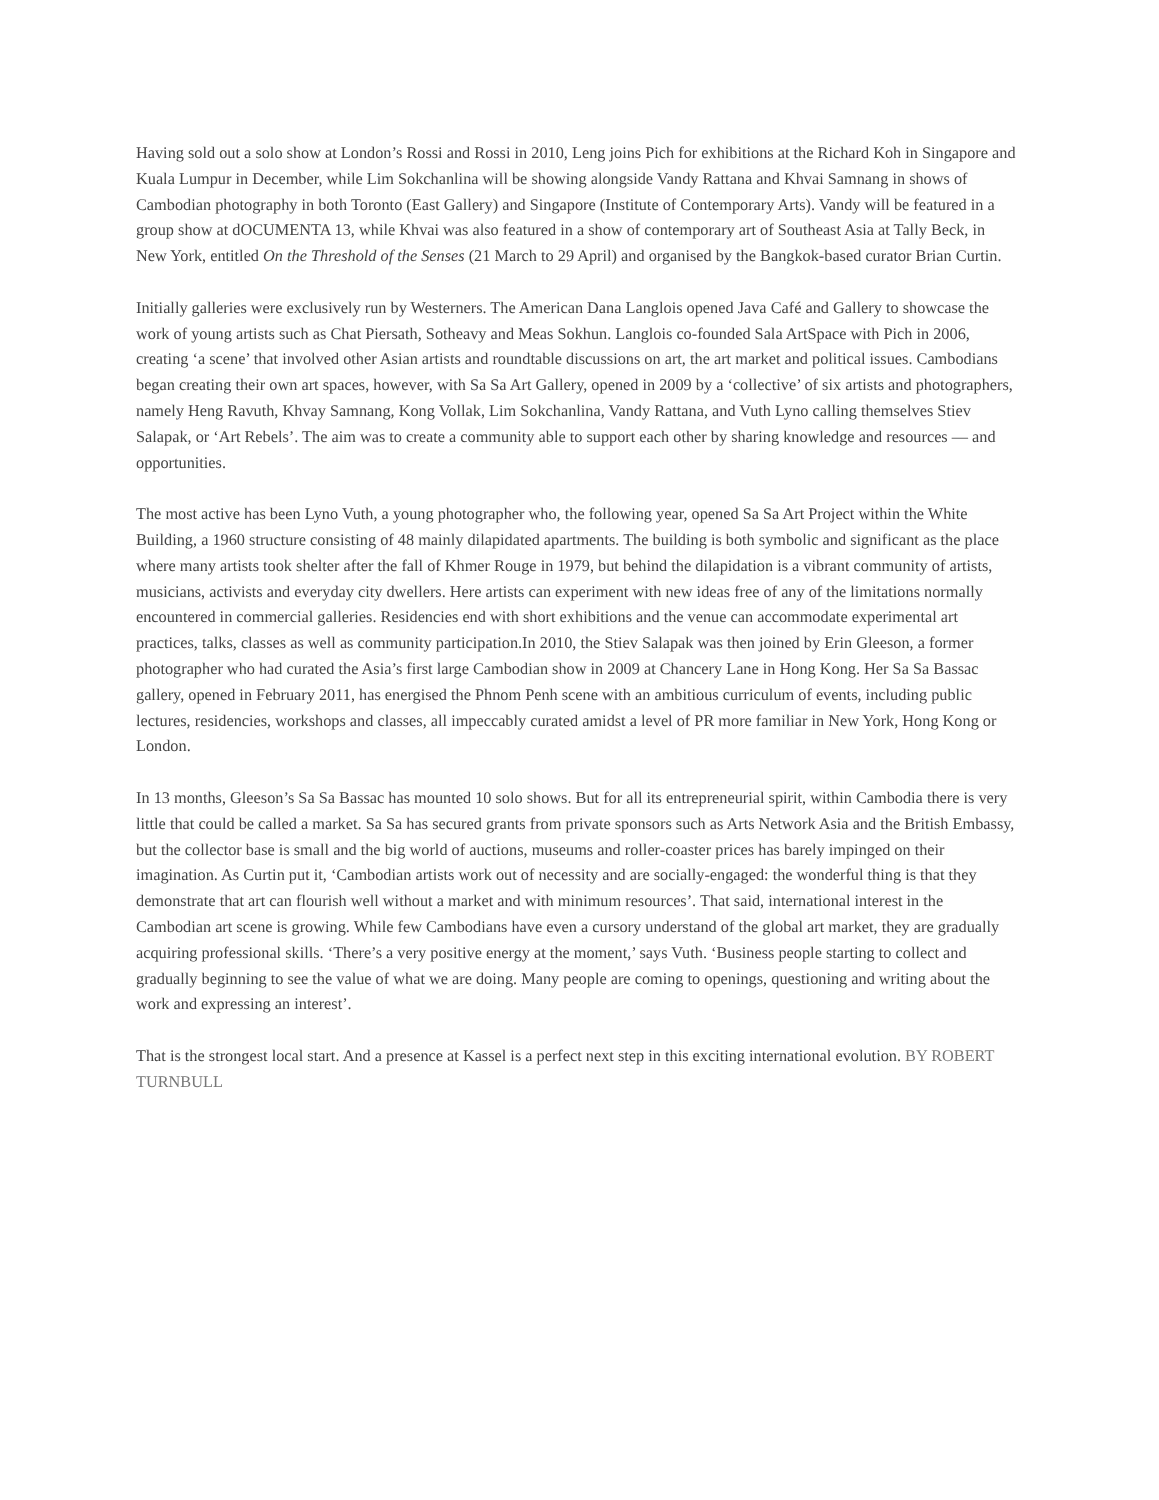Having sold out a solo show at London’s Rossi and Rossi in 2010, Leng joins Pich for exhibitions at the Richard Koh in Singapore and Kuala Lumpur in December, while Lim Sokchanlina will be showing alongside Vandy Rattana and Khvai Samnang in shows of Cambodian photography in both Toronto (East Gallery) and Singapore (Institute of Contemporary Arts). Vandy will be featured in a group show at dOCUMENTA 13, while Khvai was also featured in a show of contemporary art of Southeast Asia at Tally Beck, in New York, entitled On the Threshold of the Senses (21 March to 29 April) and organised by the Bangkok-based curator Brian Curtin.
Initially galleries were exclusively run by Westerners. The American Dana Langlois opened Java Café and Gallery to showcase the work of young artists such as Chat Piersath, Sotheavy and Meas Sokhun. Langlois co-founded Sala ArtSpace with Pich in 2006, creating ‘a scene’ that involved other Asian artists and roundtable discussions on art, the art market and political issues. Cambodians began creating their own art spaces, however, with Sa Sa Art Gallery, opened in 2009 by a ‘collective’ of six artists and photographers, namely Heng Ravuth, Khvay Samnang, Kong Vollak, Lim Sokchanlina, Vandy Rattana, and Vuth Lyno calling themselves Stiev Salapak, or ‘Art Rebels’. The aim was to create a community able to support each other by sharing knowledge and resources — and opportunities.
The most active has been Lyno Vuth, a young photographer who, the following year, opened Sa Sa Art Project within the White Building, a 1960 structure consisting of 48 mainly dilapidated apartments. The building is both symbolic and significant as the place where many artists took shelter after the fall of Khmer Rouge in 1979, but behind the dilapidation is a vibrant community of artists, musicians, activists and everyday city dwellers. Here artists can experiment with new ideas free of any of the limitations normally encountered in commercial galleries. Residencies end with short exhibitions and the venue can accommodate experimental art practices, talks, classes as well as community participation.In 2010, the Stiev Salapak was then joined by Erin Gleeson, a former photographer who had curated the Asia’s first large Cambodian show in 2009 at Chancery Lane in Hong Kong. Her Sa Sa Bassac gallery, opened in February 2011, has energised the Phnom Penh scene with an ambitious curriculum of events, including public lectures, residencies, workshops and classes, all impeccably curated amidst a level of PR more familiar in New York, Hong Kong or London.
In 13 months, Gleeson’s Sa Sa Bassac has mounted 10 solo shows. But for all its entrepreneurial spirit, within Cambodia there is very little that could be called a market. Sa Sa has secured grants from private sponsors such as Arts Network Asia and the British Embassy, but the collector base is small and the big world of auctions, museums and roller-coaster prices has barely impinged on their imagination. As Curtin put it, ‘Cambodian artists work out of necessity and are socially-engaged: the wonderful thing is that they demonstrate that art can flourish well without a market and with minimum resources’. That said, international interest in the Cambodian art scene is growing. While few Cambodians have even a cursory understand of the global art market, they are gradually acquiring professional skills. ‘There’s a very positive energy at the moment,’ says Vuth. ‘Business people starting to collect and gradually beginning to see the value of what we are doing. Many people are coming to openings, questioning and writing about the work and expressing an interest’.
That is the strongest local start. And a presence at Kassel is a perfect next step in this exciting international evolution. BY ROBERT TURNBULL